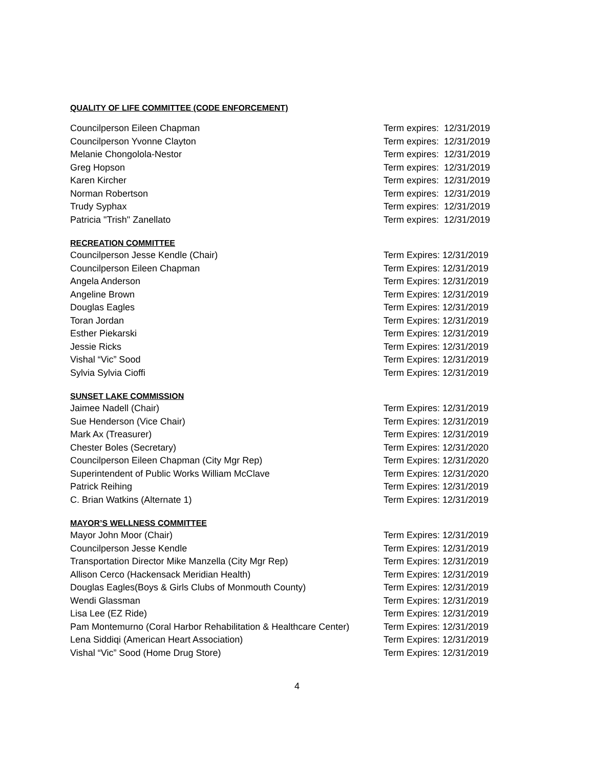QUALITY OF LIFE COMMITTEE (CODE ENFORCEMENT)
| Councilperson Eileen Chapman | Term expires: 12/31/2019 |
| Councilperson Yvonne Clayton | Term expires: 12/31/2019 |
| Melanie Chongolola-Nestor | Term expires: 12/31/2019 |
| Greg Hopson | Term expires: 12/31/2019 |
| Karen Kircher | Term expires: 12/31/2019 |
| Norman Robertson | Term expires: 12/31/2019 |
| Trudy Syphax | Term expires: 12/31/2019 |
| Patricia "Trish" Zanellato | Term expires: 12/31/2019 |
RECREATION COMMITTEE
| Councilperson Jesse Kendle (Chair) | Term Expires: 12/31/2019 |
| Councilperson Eileen Chapman | Term Expires: 12/31/2019 |
| Angela Anderson | Term Expires: 12/31/2019 |
| Angeline Brown | Term Expires: 12/31/2019 |
| Douglas Eagles | Term Expires: 12/31/2019 |
| Toran Jordan | Term Expires: 12/31/2019 |
| Esther Piekarski | Term Expires: 12/31/2019 |
| Jessie Ricks | Term Expires: 12/31/2019 |
| Vishal “Vic” Sood | Term Expires: 12/31/2019 |
| Sylvia Sylvia Cioffi | Term Expires: 12/31/2019 |
SUNSET LAKE COMMISSION
| Jaimee Nadell (Chair) | Term Expires: 12/31/2019 |
| Sue Henderson (Vice Chair) | Term Expires: 12/31/2019 |
| Mark Ax (Treasurer) | Term Expires: 12/31/2019 |
| Chester Boles (Secretary) | Term Expires: 12/31/2020 |
| Councilperson Eileen Chapman (City Mgr Rep) | Term Expires: 12/31/2020 |
| Superintendent of Public Works William McClave | Term Expires: 12/31/2020 |
| Patrick Reihing | Term Expires: 12/31/2019 |
| C. Brian Watkins (Alternate 1) | Term Expires: 12/31/2019 |
MAYOR’S WELLNESS COMMITTEE
| Mayor John Moor (Chair) | Term Expires: 12/31/2019 |
| Councilperson Jesse Kendle | Term Expires: 12/31/2019 |
| Transportation Director Mike Manzella (City Mgr Rep) | Term Expires: 12/31/2019 |
| Allison Cerco (Hackensack Meridian Health) | Term Expires: 12/31/2019 |
| Douglas Eagles(Boys & Girls Clubs of Monmouth County) | Term Expires: 12/31/2019 |
| Wendi Glassman | Term Expires: 12/31/2019 |
| Lisa Lee (EZ Ride) | Term Expires: 12/31/2019 |
| Pam Montemurno (Coral Harbor Rehabilitation & Healthcare Center) | Term Expires: 12/31/2019 |
| Lena Siddiqi (American Heart Association) | Term Expires: 12/31/2019 |
| Vishal “Vic” Sood (Home Drug Store) | Term Expires: 12/31/2019 |
4